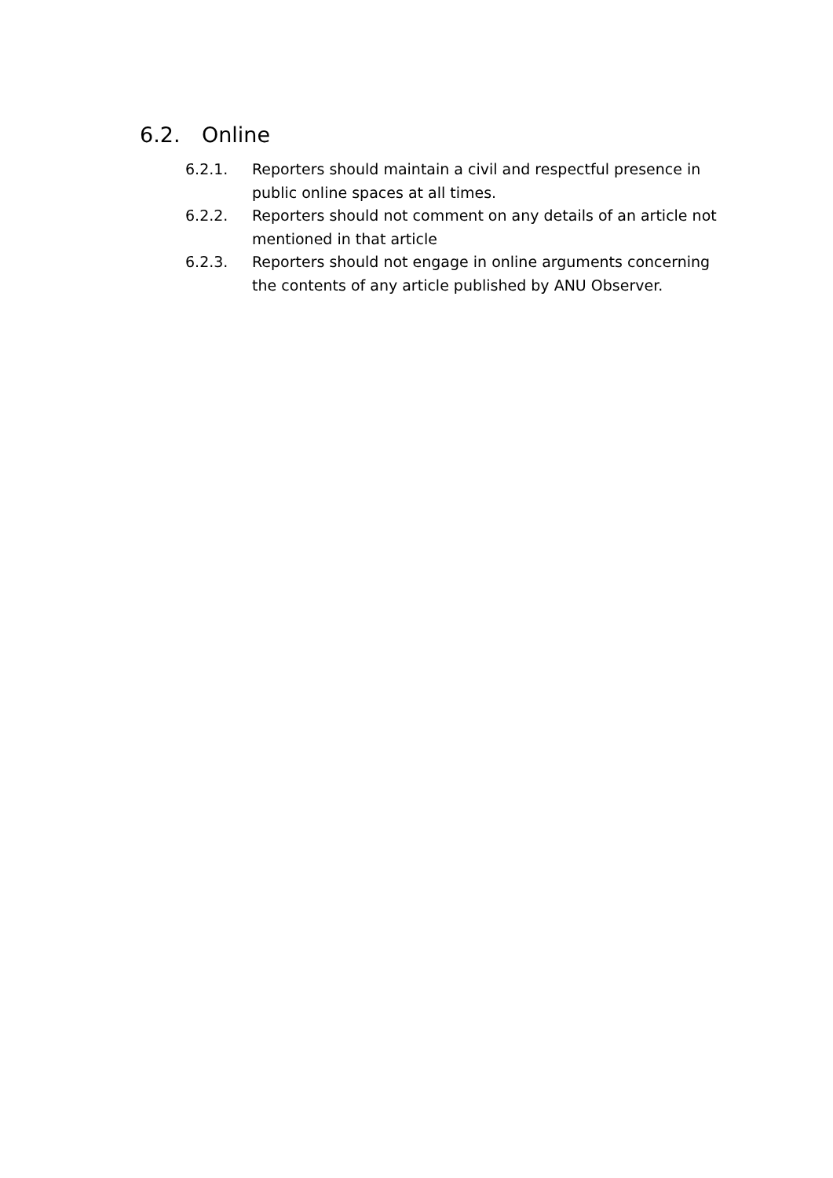6.2. Online
6.2.1. Reporters should maintain a civil and respectful presence in public online spaces at all times.
6.2.2. Reporters should not comment on any details of an article not mentioned in that article
6.2.3. Reporters should not engage in online arguments concerning the contents of any article published by ANU Observer.